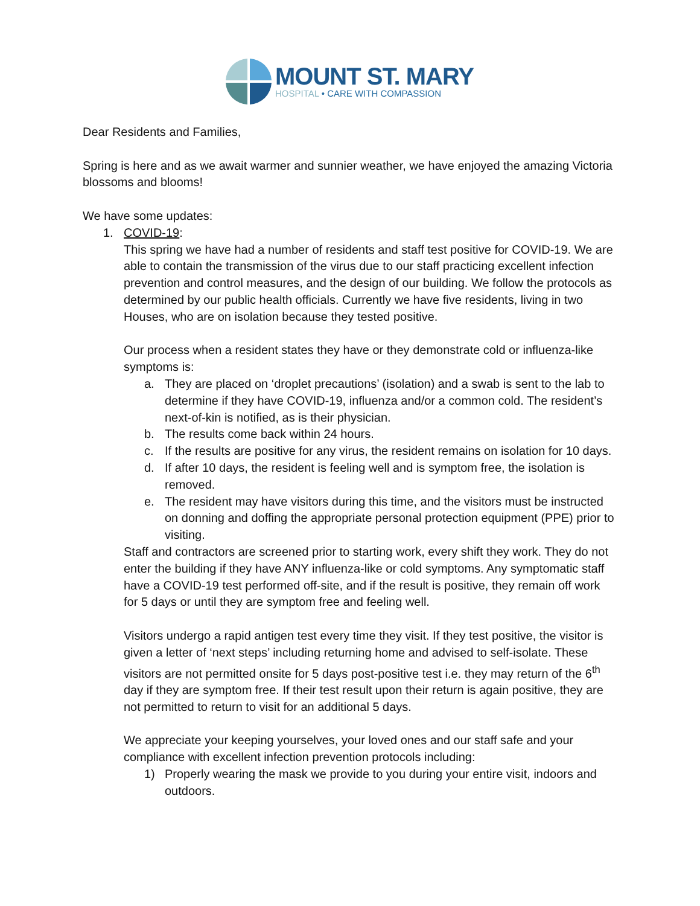MOUNT ST. MARY
HOSPITAL • CARE WITH COMPASSION
Dear Residents and Families,
Spring is here and as we await warmer and sunnier weather, we have enjoyed the amazing Victoria blossoms and blooms!
We have some updates:
1. COVID-19:
This spring we have had a number of residents and staff test positive for COVID-19. We are able to contain the transmission of the virus due to our staff practicing excellent infection prevention and control measures, and the design of our building. We follow the protocols as determined by our public health officials. Currently we have five residents, living in two Houses, who are on isolation because they tested positive.
Our process when a resident states they have or they demonstrate cold or influenza-like symptoms is:
a. They are placed on ‘droplet precautions’ (isolation) and a swab is sent to the lab to determine if they have COVID-19, influenza and/or a common cold. The resident’s next-of-kin is notified, as is their physician.
b. The results come back within 24 hours.
c. If the results are positive for any virus, the resident remains on isolation for 10 days.
d. If after 10 days, the resident is feeling well and is symptom free, the isolation is removed.
e. The resident may have visitors during this time, and the visitors must be instructed on donning and doffing the appropriate personal protection equipment (PPE) prior to visiting.
Staff and contractors are screened prior to starting work, every shift they work. They do not enter the building if they have ANY influenza-like or cold symptoms. Any symptomatic staff have a COVID-19 test performed off-site, and if the result is positive, they remain off work for 5 days or until they are symptom free and feeling well.
Visitors undergo a rapid antigen test every time they visit. If they test positive, the visitor is given a letter of ‘next steps’ including returning home and advised to self-isolate. These visitors are not permitted onsite for 5 days post-positive test i.e. they may return of the 6<sup>th</sup> day if they are symptom free. If their test result upon their return is again positive, they are not permitted to return to visit for an additional 5 days.
We appreciate your keeping yourselves, your loved ones and our staff safe and your compliance with excellent infection prevention protocols including:
1) Properly wearing the mask we provide to you during your entire visit, indoors and outdoors.